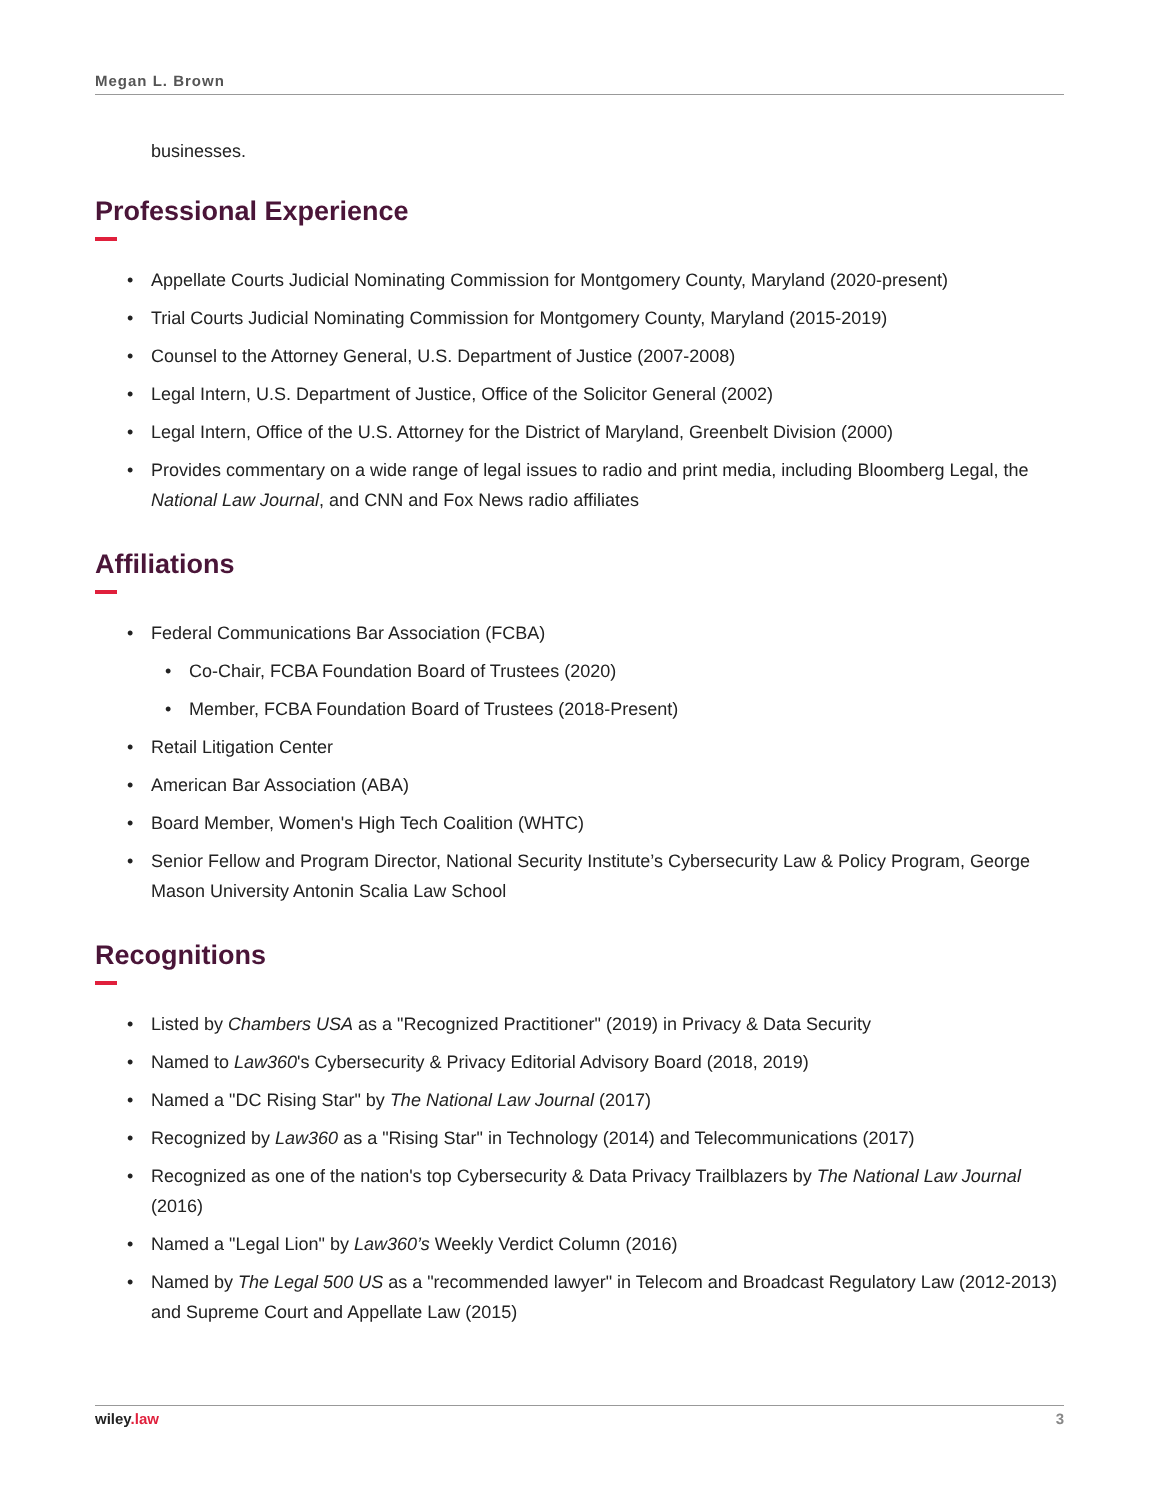Megan L. Brown
businesses.
Professional Experience
Appellate Courts Judicial Nominating Commission for Montgomery County, Maryland (2020-present)
Trial Courts Judicial Nominating Commission for Montgomery County, Maryland (2015-2019)
Counsel to the Attorney General, U.S. Department of Justice (2007-2008)
Legal Intern, U.S. Department of Justice, Office of the Solicitor General (2002)
Legal Intern, Office of the U.S. Attorney for the District of Maryland, Greenbelt Division (2000)
Provides commentary on a wide range of legal issues to radio and print media, including Bloomberg Legal, the National Law Journal, and CNN and Fox News radio affiliates
Affiliations
Federal Communications Bar Association (FCBA)
Co-Chair, FCBA Foundation Board of Trustees (2020)
Member, FCBA Foundation Board of Trustees (2018-Present)
Retail Litigation Center
American Bar Association (ABA)
Board Member, Women's High Tech Coalition (WHTC)
Senior Fellow and Program Director, National Security Institute’s Cybersecurity Law & Policy Program, George Mason University Antonin Scalia Law School
Recognitions
Listed by Chambers USA as a "Recognized Practitioner" (2019) in Privacy & Data Security
Named to Law360's Cybersecurity & Privacy Editorial Advisory Board (2018, 2019)
Named a "DC Rising Star" by The National Law Journal (2017)
Recognized by Law360 as a "Rising Star" in Technology (2014) and Telecommunications (2017)
Recognized as one of the nation's top Cybersecurity & Data Privacy Trailblazers by The National Law Journal (2016)
Named a "Legal Lion" by Law360’s Weekly Verdict Column (2016)
Named by The Legal 500 US as a "recommended lawyer" in Telecom and Broadcast Regulatory Law (2012-2013) and Supreme Court and Appellate Law (2015)
wiley.law 3